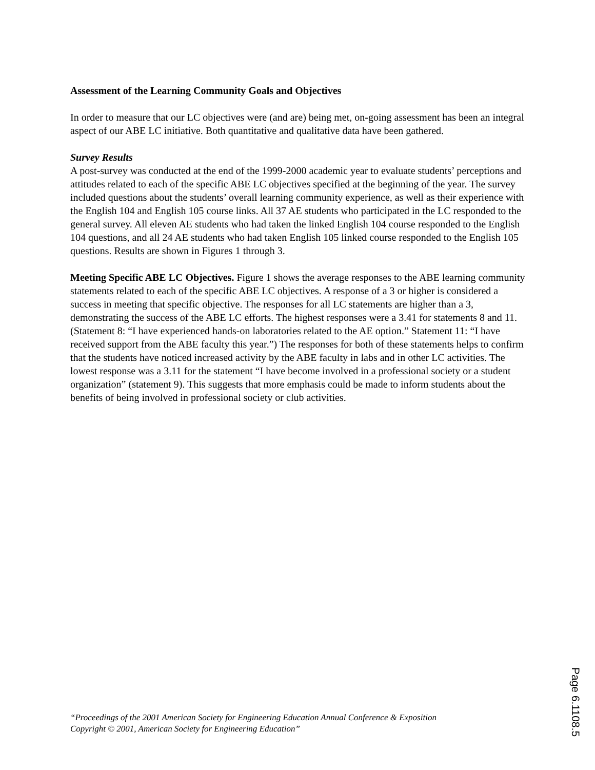Assessment of the Learning Community Goals and Objectives
In order to measure that our LC objectives were (and are) being met, on-going assessment has been an integral aspect of our ABE LC initiative. Both quantitative and qualitative data have been gathered.
Survey Results
A post-survey was conducted at the end of the 1999-2000 academic year to evaluate students’ perceptions and attitudes related to each of the specific ABE LC objectives specified at the beginning of the year. The survey included questions about the students’ overall learning community experience, as well as their experience with the English 104 and English 105 course links. All 37 AE students who participated in the LC responded to the general survey. All eleven AE students who had taken the linked English 104 course responded to the English 104 questions, and all 24 AE students who had taken English 105 linked course responded to the English 105 questions. Results are shown in Figures 1 through 3.
Meeting Specific ABE LC Objectives. Figure 1 shows the average responses to the ABE learning community statements related to each of the specific ABE LC objectives. A response of a 3 or higher is considered a success in meeting that specific objective. The responses for all LC statements are higher than a 3, demonstrating the success of the ABE LC efforts. The highest responses were a 3.41 for statements 8 and 11. (Statement 8: “I have experienced hands-on laboratories related to the AE option.” Statement 11: “I have received support from the ABE faculty this year.”) The responses for both of these statements helps to confirm that the students have noticed increased activity by the ABE faculty in labs and in other LC activities. The lowest response was a 3.11 for the statement “I have become involved in a professional society or a student organization” (statement 9). This suggests that more emphasis could be made to inform students about the benefits of being involved in professional society or club activities.
“Proceedings of the 2001 American Society for Engineering Education Annual Conference & Exposition
Copyright © 2001, American Society for Engineering Education”
Page 6.1108.5